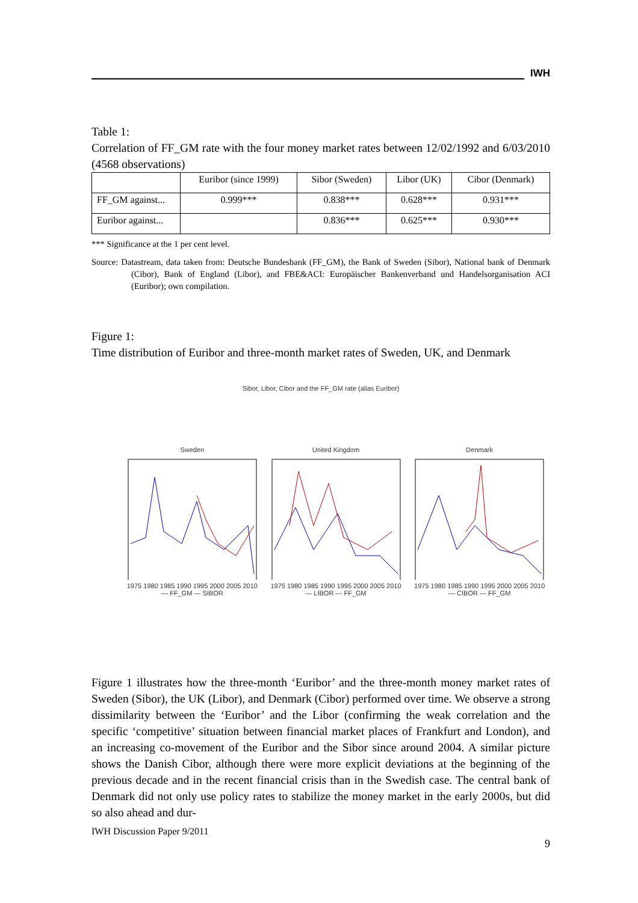IWH
Table 1:
Correlation of FF_GM rate with the four money market rates between 12/02/1992 and 6/03/2010 (4568 observations)
| | Euribor (since 1999) | Sibor (Sweden) | Libor (UK) | Cibor (Denmark) |
| --- | --- | --- | --- | --- |
| FF_GM against... | 0.999*** | 0.838*** | 0.628*** | 0.931*** |
| Euribor against... | | 0.836*** | 0.625*** | 0.930*** |
*** Significance at the 1 per cent level.
Source: Datastream, data taken from: Deutsche Bundesbank (FF_GM), the Bank of Sweden (Sibor), National bank of Denmark (Cibor), Bank of England (Libor), and FBE&ACI: Europäischer Bankenverband und Handelsorganisation ACI (Euribor); own compilation.
Figure 1:
Time distribution of Euribor and three-month market rates of Sweden, UK, and Denmark
Sibor, Libor, Cibor and the FF_GM rate (alias Euribor)
Sweden
1975 1980 1985 1990 1995 2000 2005 2010
— FF_GM — SIBOR
United Kingdom
1975 1980 1985 1990 1995 2000 2005 2010
— LIBOR — FF_GM
Denmark
1975 1980 1985 1990 1995 2000 2005 2010
— CIBOR — FF_GM
Figure 1 illustrates how the three-month ‘Euribor’ and the three-month money market rates of Sweden (Sibor), the UK (Libor), and Denmark (Cibor) performed over time. We observe a strong dissimilarity between the ‘Euribor’ and the Libor (confirming the weak correlation and the specific ‘competitive’ situation between financial market places of Frankfurt and London), and an increasing co-movement of the Euribor and the Sibor since around 2004. A similar picture shows the Danish Cibor, although there were more explicit deviations at the beginning of the previous decade and in the recent financial crisis than in the Swedish case. The central bank of Denmark did not only use policy rates to stabilize the money market in the early 2000s, but did so also ahead and dur-
IWH Discussion Paper 9/2011
9